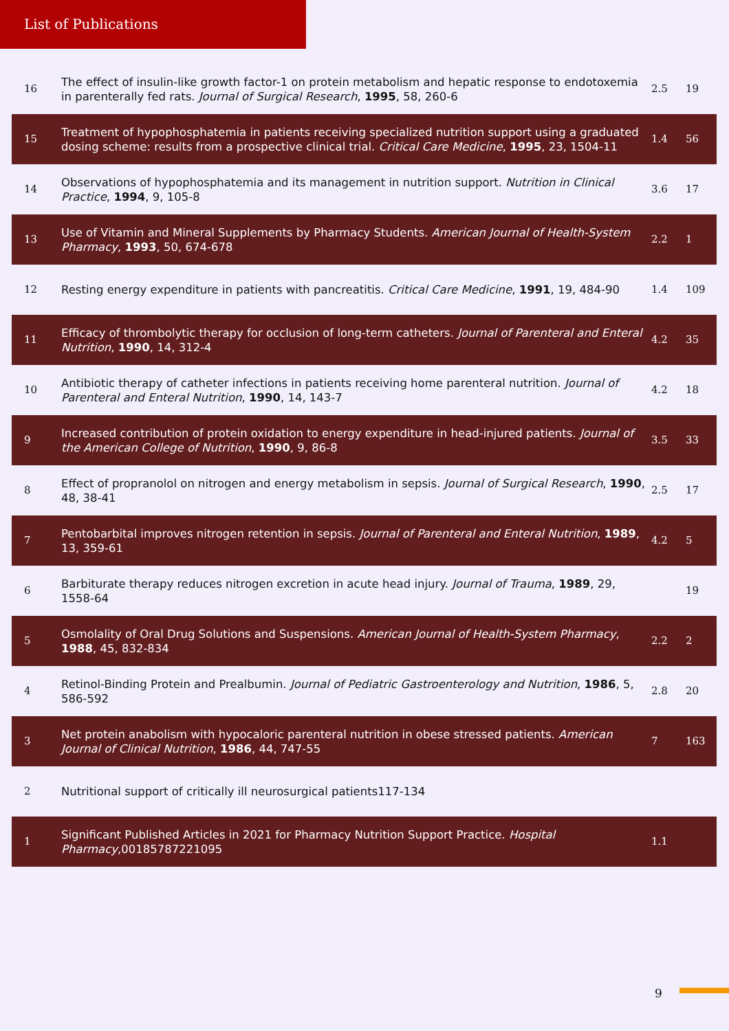List of Publications
| 16 | The effect of insulin-like growth factor-1 on protein metabolism and hepatic response to endotoxemia in parenterally fed rats. Journal of Surgical Research , 1995 , 58, 260-6 | 2.5 | 19 |
| 15 | Treatment of hypophosphatemia in patients receiving specialized nutrition support using a graduated dosing scheme: results from a prospective clinical trial. Critical Care Medicine , 1995 , 23, 1504-11 | 1.4 | 56 |
| 14 | Observations of hypophosphatemia and its management in nutrition support. Nutrition in Clinical Practice , 1994 , 9, 105-8 | 3.6 | 17 |
| 13 | Use of Vitamin and Mineral Supplements by Pharmacy Students. American Journal of Health-System Pharmacy , 1993 , 50, 674-678 | 2.2 | 1 |
| 12 | Resting energy expenditure in patients with pancreatitis. Critical Care Medicine , 1991 , 19, 484-90 | 1.4 | 109 |
| 11 | Efficacy of thrombolytic therapy for occlusion of long-term catheters. Journal of Parenteral and Enteral Nutrition , 1990 , 14, 312-4 | 4.2 | 35 |
| 10 | Antibiotic therapy of catheter infections in patients receiving home parenteral nutrition. Journal of Parenteral and Enteral Nutrition , 1990 , 14, 143-7 | 4.2 | 18 |
| 9 | Increased contribution of protein oxidation to energy expenditure in head-injured patients. Journal of the American College of Nutrition , 1990 , 9, 86-8 | 3.5 | 33 |
| 8 | Effect of propranolol on nitrogen and energy metabolism in sepsis. Journal of Surgical Research , 1990 , 48, 38-41 | 2.5 | 17 |
| 7 | Pentobarbital improves nitrogen retention in sepsis. Journal of Parenteral and Enteral Nutrition , 1989 , 13, 359-61 | 4.2 | 5 |
| 6 | Barbiturate therapy reduces nitrogen excretion in acute head injury. Journal of Trauma , 1989 , 29, 1558-64 | | 19 |
| 5 | Osmolality of Oral Drug Solutions and Suspensions. American Journal of Health-System Pharmacy , 1988 , 45, 832-834 | 2.2 | 2 |
| 4 | Retinol-Binding Protein and Prealbumin. Journal of Pediatric Gastroenterology and Nutrition , 1986 , 5, 586-592 | 2.8 | 20 |
| 3 | Net protein anabolism with hypocaloric parenteral nutrition in obese stressed patients. American Journal of Clinical Nutrition , 1986 , 44, 747-55 | 7 | 163 |
| 2 | Nutritional support of critically ill neurosurgical patients117-134 | | |
| 1 | Significant Published Articles in 2021 for Pharmacy Nutrition Support Practice. Hospital Pharmacy ,00185787221095 | 1.1 | |
9